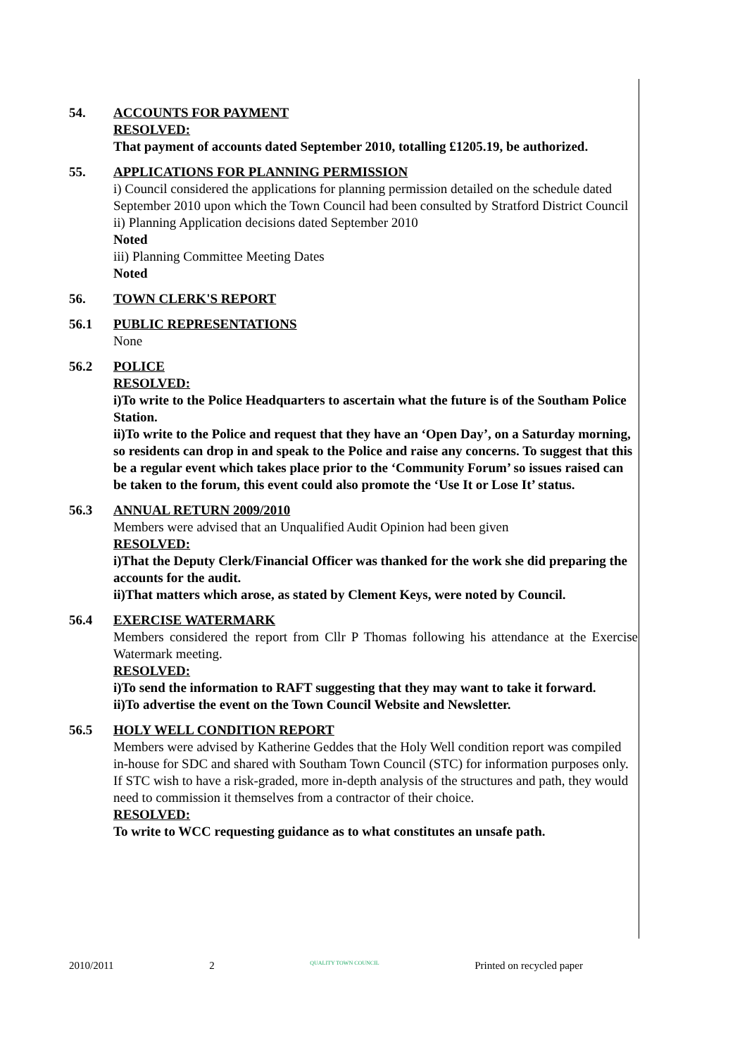54. ACCOUNTS FOR PAYMENT
RESOLVED:
That payment of accounts dated September 2010, totalling £1205.19, be authorized.
55. APPLICATIONS FOR PLANNING PERMISSION
i) Council considered the applications for planning permission detailed on the schedule dated September 2010 upon which the Town Council had been consulted by Stratford District Council
ii) Planning Application decisions dated September 2010
Noted
iii) Planning Committee Meeting Dates
Noted
56. TOWN CLERK'S REPORT
56.1 PUBLIC REPRESENTATIONS
None
56.2 POLICE
RESOLVED:
i)To write to the Police Headquarters to ascertain what the future is of the Southam Police Station.
ii)To write to the Police and request that they have an ‘Open Day’, on a Saturday morning, so residents can drop in and speak to the Police and raise any concerns. To suggest that this be a regular event which takes place prior to the ‘Community Forum’ so issues raised can be taken to the forum, this event could also promote the ‘Use It or Lose It’ status.
56.3 ANNUAL RETURN 2009/2010
Members were advised that an Unqualified Audit Opinion had been given
RESOLVED:
i)That the Deputy Clerk/Financial Officer was thanked for the work she did preparing the accounts for the audit.
ii)That matters which arose, as stated by Clement Keys, were noted by Council.
56.4 EXERCISE WATERMARK
Members considered the report from Cllr P Thomas following his attendance at the Exercise Watermark meeting.
RESOLVED:
i)To send the information to RAFT suggesting that they may want to take it forward.
ii)To advertise the event on the Town Council Website and Newsletter.
56.5 HOLY WELL CONDITION REPORT
Members were advised by Katherine Geddes that the Holy Well condition report was compiled in-house for SDC and shared with Southam Town Council (STC) for information purposes only. If STC wish to have a risk-graded, more in-depth analysis of the structures and path, they would need to commission it themselves from a contractor of their choice.
RESOLVED:
To write to WCC requesting guidance as to what constitutes an unsafe path.
2010/2011 2 QUALITY TOWN COUNCIL Printed on recycled paper